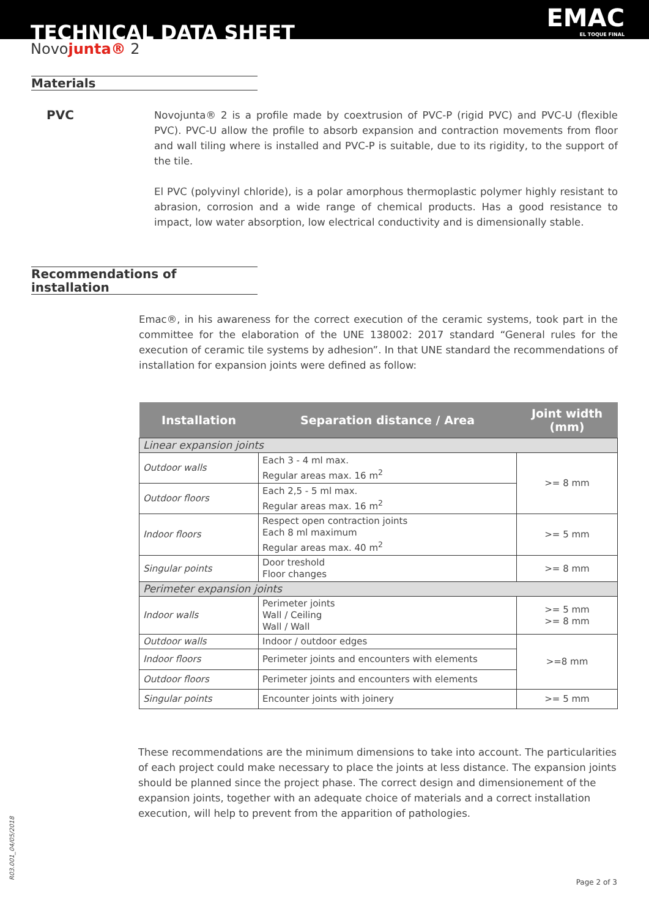TECHNICAL DATA SHEET EMAC
EL TOQUE FINAL
Novojunta® 2
Materials
PVC
Novojunta® 2 is a profile made by coextrusion of PVC-P (rigid PVC) and PVC-U (flexible PVC). PVC-U allow the profile to absorb expansion and contraction movements from floor and wall tiling where is installed and PVC-P is suitable, due to its rigidity, to the support of the tile.
El PVC (polyvinyl chloride), is a polar amorphous thermoplastic polymer highly resistant to abrasion, corrosion and a wide range of chemical products. Has a good resistance to impact, low water absorption, low electrical conductivity and is dimensionally stable.
Recommendations of installation
Emac®, in his awareness for the correct execution of the ceramic systems, took part in the committee for the elaboration of the UNE 138002: 2017 standard “General rules for the execution of ceramic tile systems by adhesion”. In that UNE standard the recommendations of installation for expansion joints were defined as follow:
| Installation | Separation distance / Area | Joint width (mm) |
| --- | --- | --- |
| Linear expansion joints | | |
| Outdoor walls | Each 3 - 4 ml max. Regular areas max. 16 m<sup>2</sup> | >= 8 mm |
| Outdoor floors | Each 2,5 - 5 ml max. Regular areas max. 16 m<sup>2</sup> | |
| Indoor floors | Respect open contraction joints Each 8 ml maximum Regular areas max. 40 m<sup>2</sup> | >= 5 mm |
| Singular points | Door treshold Floor changes | >= 8 mm |
| Perimeter expansion joints | | |
| Indoor walls | Perimeter joints Wall / Ceiling Wall / Wall | >= 5 mm >= 8 mm |
| Outdoor walls | Indoor / outdoor edges | >=8 mm |
| Indoor floors | Perimeter joints and encounters with elements | |
| Outdoor floors | Perimeter joints and encounters with elements | |
| Singular points | Encounter joints with joinery | >= 5 mm |
These recommendations are the minimum dimensions to take into account. The particularities of each project could make necessary to place the joints at less distance. The expansion joints should be planned since the project phase. The correct design and dimensionement of the expansion joints, together with an adequate choice of materials and a correct installation execution, will help to prevent from the apparition of pathologies.
R03.001_04/05/2018 Page 2 of 3